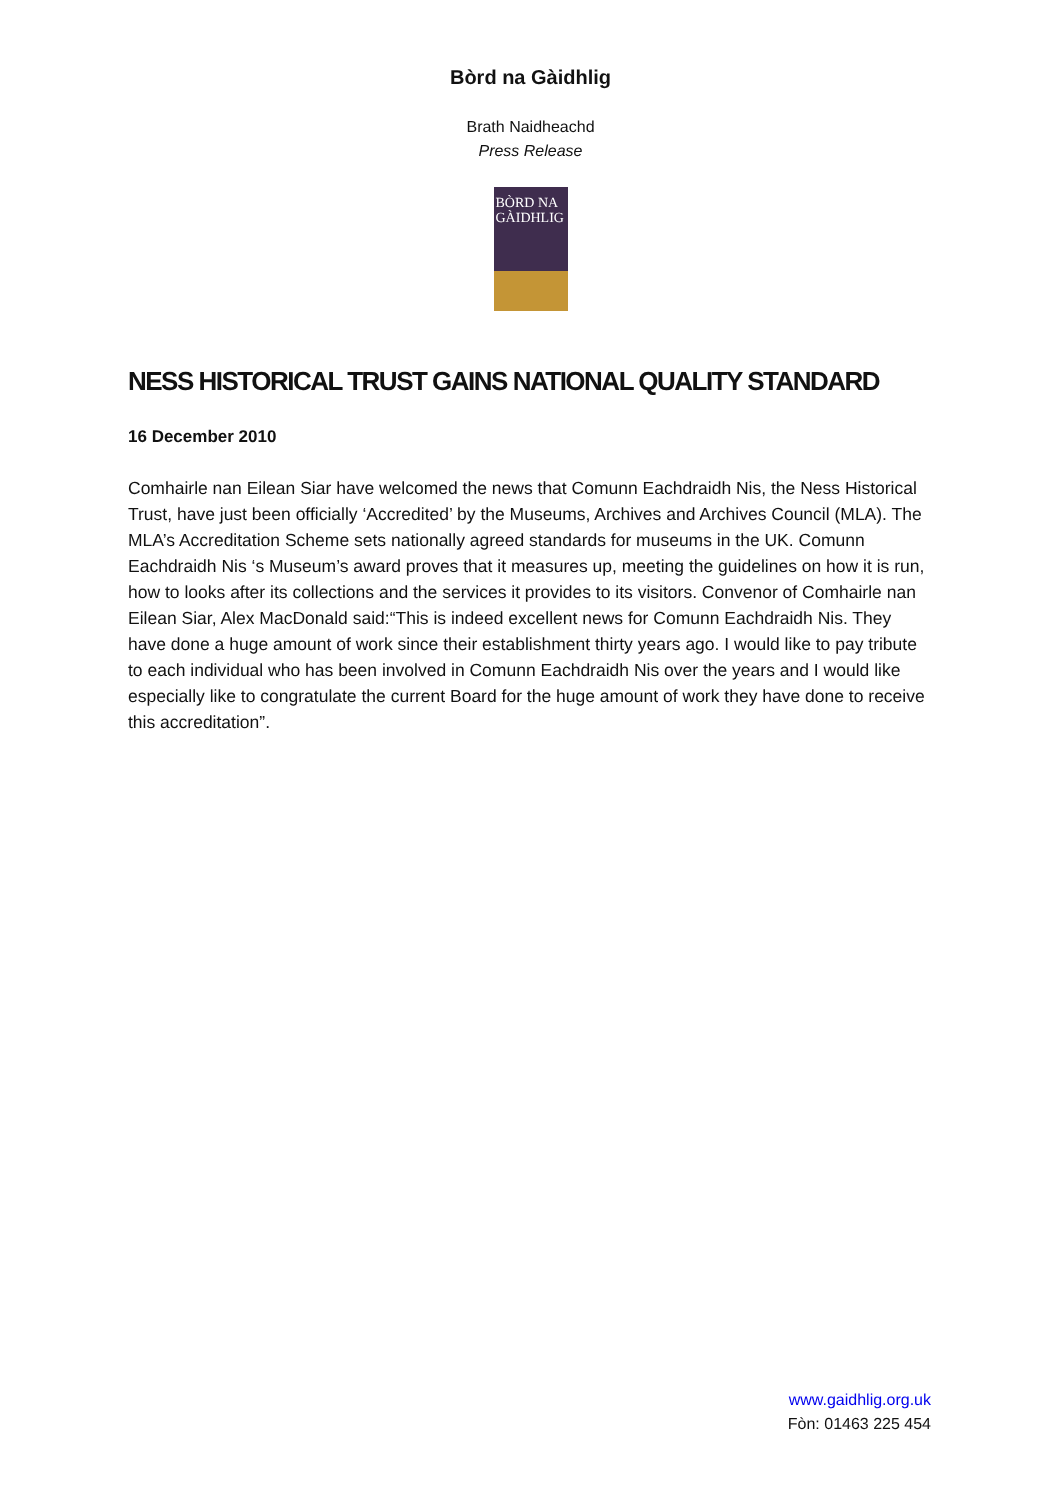Bòrd na Gàidhlig
Brath Naidheachd
Press Release
BÒRD NA
GÀIDHLIG
NESS HISTORICAL TRUST GAINS NATIONAL QUALITY STANDARD
16 December 2010
Comhairle nan Eilean Siar have welcomed the news that Comunn Eachdraidh Nis, the Ness Historical Trust, have just been officially ‘Accredited’ by the Museums, Archives and Archives Council (MLA). The MLA’s Accreditation Scheme sets nationally agreed standards for museums in the UK. Comunn Eachdraidh Nis ‘s Museum’s award proves that it measures up, meeting the guidelines on how it is run, how to looks after its collections and the services it provides to its visitors. Convenor of Comhairle nan Eilean Siar, Alex MacDonald said:“This is indeed excellent news for Comunn Eachdraidh Nis. They have done a huge amount of work since their establishment thirty years ago. I would like to pay tribute to each individual who has been involved in Comunn Eachdraidh Nis over the years and I would like especially like to congratulate the current Board for the huge amount of work they have done to receive this accreditation”.
www.gaidhlig.org.uk
Fòn: 01463 225 454